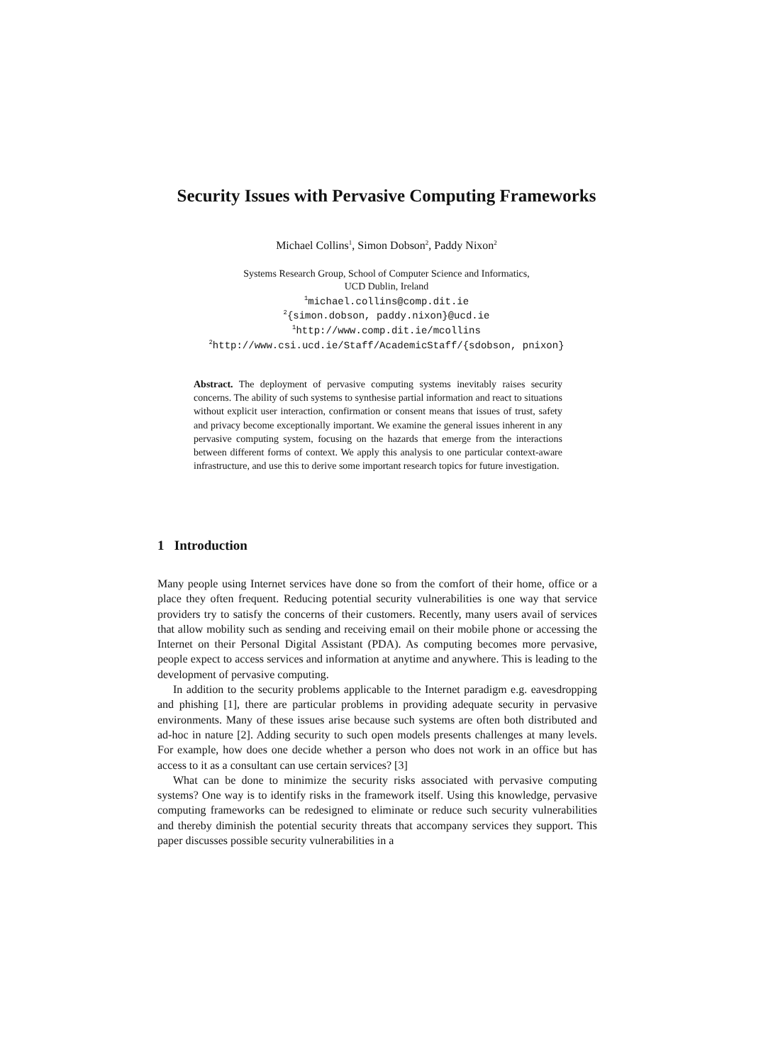Security Issues with Pervasive Computing Frameworks
Michael Collins<sup>1</sup>, Simon Dobson<sup>2</sup>, Paddy Nixon<sup>2</sup>
Systems Research Group, School of Computer Science and Informatics,
UCD Dublin, Ireland
<sup>1</sup> michael.collins@comp.dit.ie
<sup>2</sup>{simon.dobson, paddy.nixon}@ucd.ie
<sup>1</sup> http://www.comp.dit.ie/mcollins
<sup>2</sup> http://www.csi.ucd.ie/Staff/AcademicStaff/{sdobson, pnixon}
Abstract. The deployment of pervasive computing systems inevitably raises security concerns. The ability of such systems to synthesise partial information and react to situations without explicit user interaction, confirmation or consent means that issues of trust, safety and privacy become exceptionally important. We examine the general issues inherent in any pervasive computing system, focusing on the hazards that emerge from the interactions between different forms of context. We apply this analysis to one particular context-aware infrastructure, and use this to derive some important research topics for future investigation.
1 Introduction
Many people using Internet services have done so from the comfort of their home, office or a place they often frequent. Reducing potential security vulnerabilities is one way that service providers try to satisfy the concerns of their customers. Recently, many users avail of services that allow mobility such as sending and receiving email on their mobile phone or accessing the Internet on their Personal Digital Assistant (PDA). As computing becomes more pervasive, people expect to access services and information at anytime and anywhere. This is leading to the development of pervasive computing.
In addition to the security problems applicable to the Internet paradigm e.g. eavesdropping and phishing [1], there are particular problems in providing adequate security in pervasive environments. Many of these issues arise because such systems are often both distributed and ad-hoc in nature [2]. Adding security to such open models presents challenges at many levels. For example, how does one decide whether a person who does not work in an office but has access to it as a consultant can use certain services? [3]
What can be done to minimize the security risks associated with pervasive computing systems? One way is to identify risks in the framework itself. Using this knowledge, pervasive computing frameworks can be redesigned to eliminate or reduce such security vulnerabilities and thereby diminish the potential security threats that accompany services they support. This paper discusses possible security vulnerabilities in a